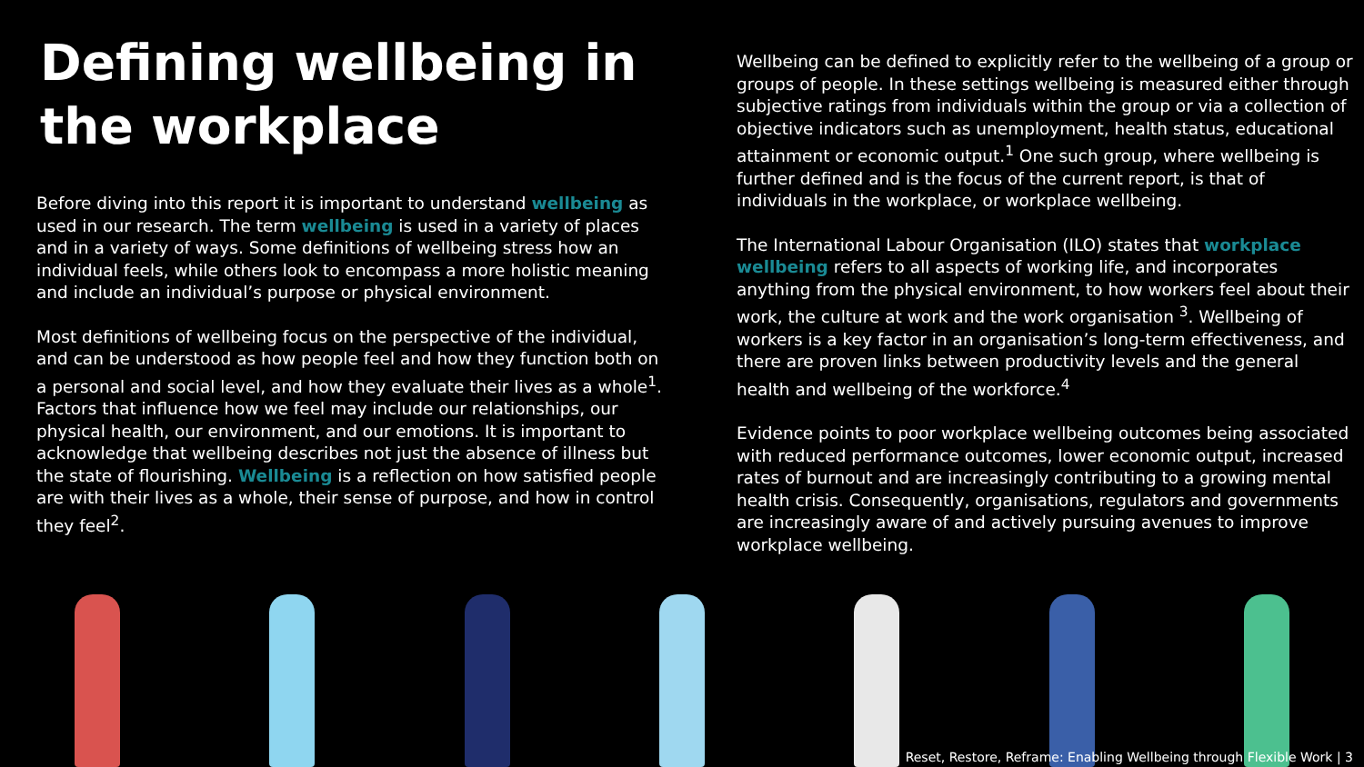Defining wellbeing in the workplace
Before diving into this report it is important to understand wellbeing as used in our research. The term wellbeing is used in a variety of places and in a variety of ways. Some definitions of wellbeing stress how an individual feels, while others look to encompass a more holistic meaning and include an individual’s purpose or physical environment.
Most definitions of wellbeing focus on the perspective of the individual, and can be understood as how people feel and how they function both on a personal and social level, and how they evaluate their lives as a whole<sup>1</sup>. Factors that influence how we feel may include our relationships, our physical health, our environment, and our emotions. It is important to acknowledge that wellbeing describes not just the absence of illness but the state of flourishing. Wellbeing is a reflection on how satisfied people are with their lives as a whole, their sense of purpose, and how in control they feel<sup>2</sup>.
Wellbeing can be defined to explicitly refer to the wellbeing of a group or groups of people. In these settings wellbeing is measured either through subjective ratings from individuals within the group or via a collection of objective indicators such as unemployment, health status, educational attainment or economic output.<sup>1</sup> One such group, where wellbeing is further defined and is the focus of the current report, is that of individuals in the workplace, or workplace wellbeing.
The International Labour Organisation (ILO) states that workplace wellbeing refers to all aspects of working life, and incorporates anything from the physical environment, to how workers feel about their work, the culture at work and the work organisation <sup>3</sup>. Wellbeing of workers is a key factor in an organisation’s long-term effectiveness, and there are proven links between productivity levels and the general health and wellbeing of the workforce.<sup>4</sup>
Evidence points to poor workplace wellbeing outcomes being associated with reduced performance outcomes, lower economic output, increased rates of burnout and are increasingly contributing to a growing mental health crisis. Consequently, organisations, regulators and governments are increasingly aware of and actively pursuing avenues to improve workplace wellbeing.
Reset, Restore, Reframe: Enabling Wellbeing through Flexible Work | 3